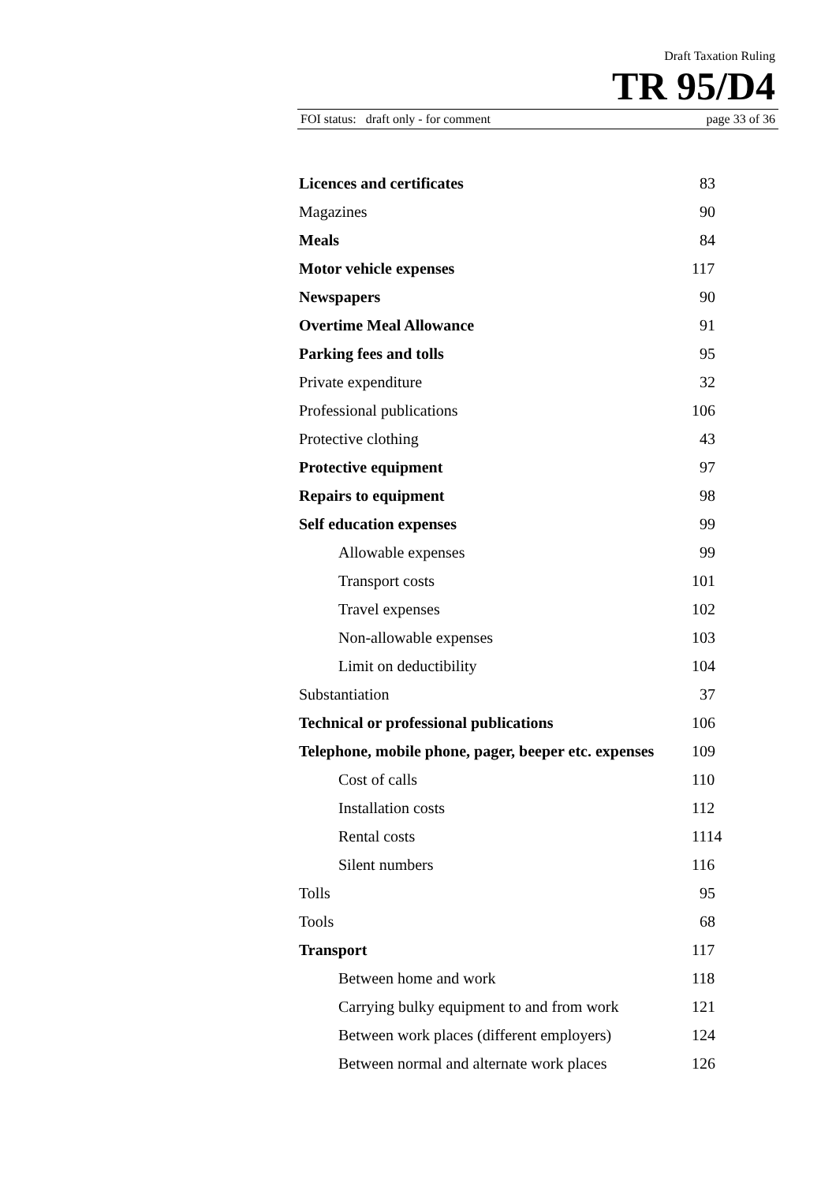Draft Taxation Ruling
TR 95/D4
FOI status: draft only - for comment page 33 of 36
| Licences and certificates | 83 |
| Magazines | 90 |
| Meals | 84 |
| Motor vehicle expenses | 117 |
| Newspapers | 90 |
| Overtime Meal Allowance | 91 |
| Parking fees and tolls | 95 |
| Private expenditure | 32 |
| Professional publications | 106 |
| Protective clothing | 43 |
| Protective equipment | 97 |
| Repairs to equipment | 98 |
| Self education expenses | 99 |
| Allowable expenses | 99 |
| Transport costs | 101 |
| Travel expenses | 102 |
| Non-allowable expenses | 103 |
| Limit on deductibility | 104 |
| Substantiation | 37 |
| Technical or professional publications | 106 |
| Telephone, mobile phone, pager, beeper etc. expenses | 109 |
| Cost of calls | 110 |
| Installation costs | 112 |
| Rental costs | 1114 |
| Silent numbers | 116 |
| Tolls | 95 |
| Tools | 68 |
| Transport | 117 |
| Between home and work | 118 |
| Carrying bulky equipment to and from work | 121 |
| Between work places (different employers) | 124 |
| Between normal and alternate work places | 126 |